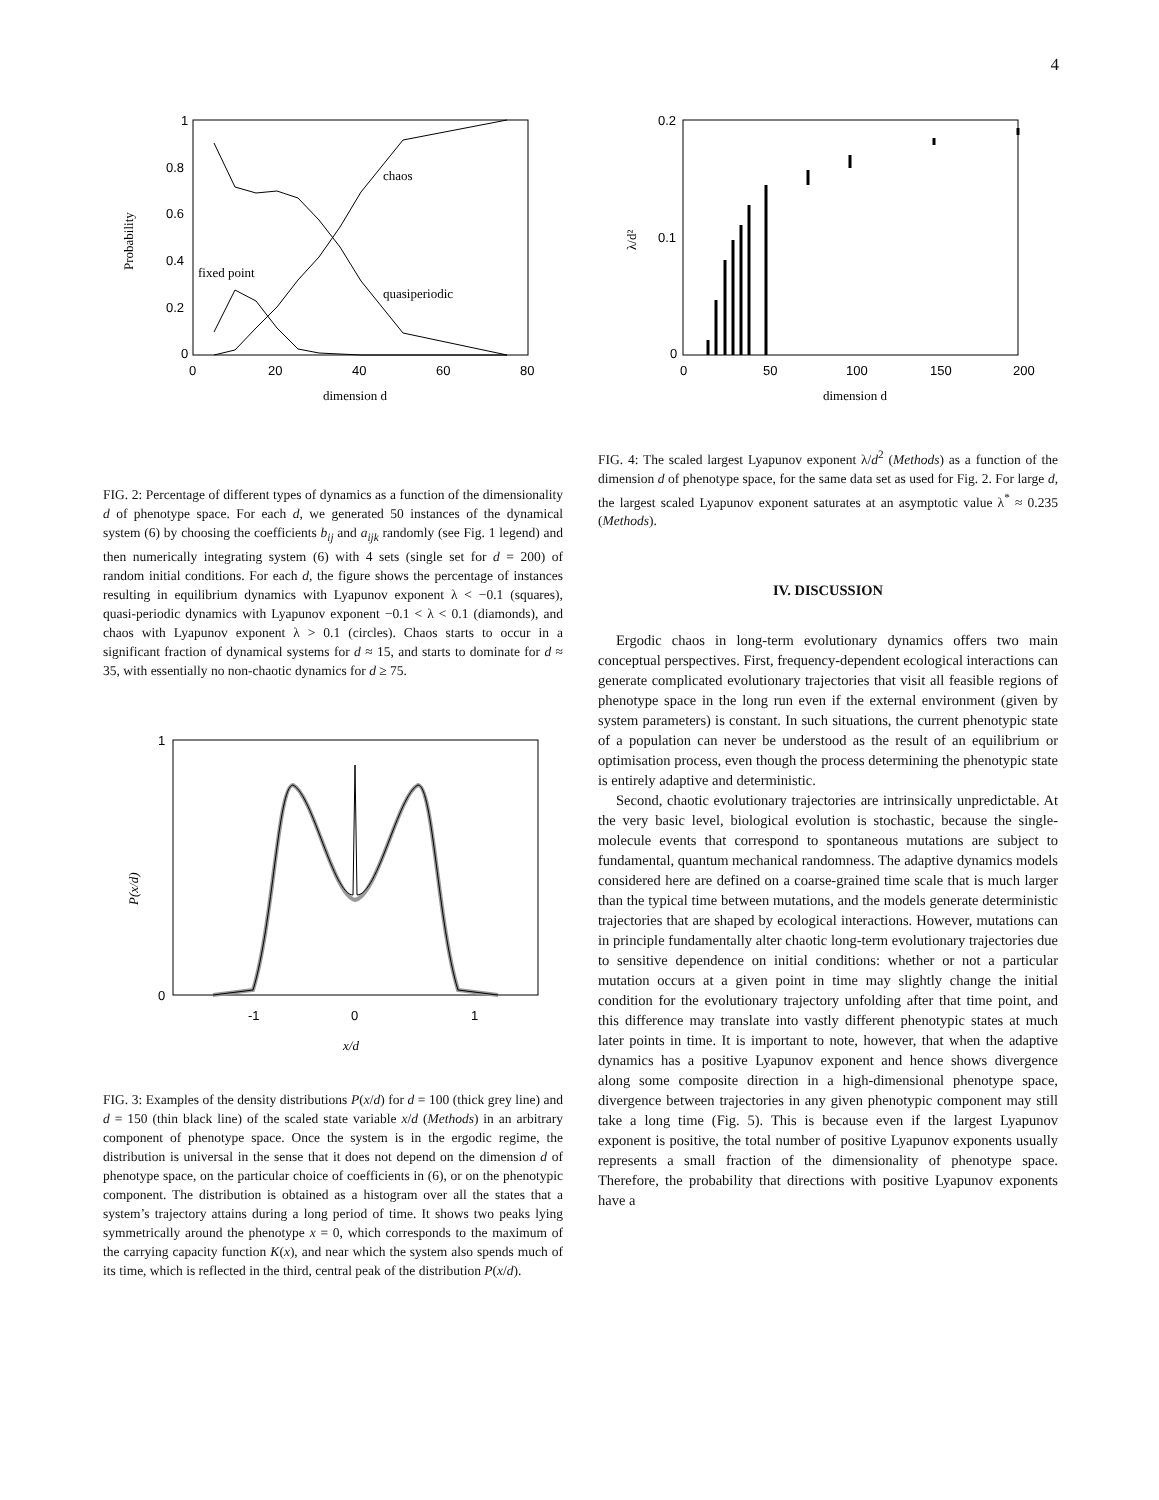4
1
0.8
0.6
0.4
0.2
0
0
20
40
60
80
Probability
dimension d
chaos
quasiperiodic
fixed point
FIG. 2: Percentage of different types of dynamics as a function of the dimensionality d of phenotype space. For each d, we generated 50 instances of the dynamical system (6) by choosing the coefficients b<sub>ij</sub> and a<sub>ijk</sub> randomly (see Fig. 1 legend) and then numerically integrating system (6) with 4 sets (single set for d = 200) of random initial conditions. For each d, the figure shows the percentage of instances resulting in equilibrium dynamics with Lyapunov exponent λ < −0.1 (squares), quasi-periodic dynamics with Lyapunov exponent −0.1 < λ < 0.1 (diamonds), and chaos with Lyapunov exponent λ > 0.1 (circles). Chaos starts to occur in a significant fraction of dynamical systems for d ≈ 15, and starts to dominate for d ≈ 35, with essentially no non-chaotic dynamics for d ≥ 75.
1
0
-1
0
1
P(x/d)
x/d
FIG. 3: Examples of the density distributions P(x/d) for d = 100 (thick grey line) and d = 150 (thin black line) of the scaled state variable x/d (Methods) in an arbitrary component of phenotype space. Once the system is in the ergodic regime, the distribution is universal in the sense that it does not depend on the dimension d of phenotype space, on the particular choice of coefficients in (6), or on the phenotypic component. The distribution is obtained as a histogram over all the states that a system’s trajectory attains during a long period of time. It shows two peaks lying symmetrically around the phenotype x = 0, which corresponds to the maximum of the carrying capacity function K(x), and near which the system also spends much of its time, which is reflected in the third, central peak of the distribution P(x/d).
0.2
0.1
0
0
50
100
150
200
λ/d²
dimension d
FIG. 4: The scaled largest Lyapunov exponent λ/d<sup>2</sup> (Methods) as a function of the dimension d of phenotype space, for the same data set as used for Fig. 2. For large d, the largest scaled Lyapunov exponent saturates at an asymptotic value λ<sup>*</sup> ≈ 0.235 (Methods).
IV. DISCUSSION
Ergodic chaos in long-term evolutionary dynamics offers two main conceptual perspectives. First, frequency-dependent ecological interactions can generate complicated evolutionary trajectories that visit all feasible regions of phenotype space in the long run even if the external environment (given by system parameters) is constant. In such situations, the current phenotypic state of a population can never be understood as the result of an equilibrium or optimisation process, even though the process determining the phenotypic state is entirely adaptive and deterministic.
Second, chaotic evolutionary trajectories are intrinsically unpredictable. At the very basic level, biological evolution is stochastic, because the single-molecule events that correspond to spontaneous mutations are subject to fundamental, quantum mechanical randomness. The adaptive dynamics models considered here are defined on a coarse-grained time scale that is much larger than the typical time between mutations, and the models generate deterministic trajectories that are shaped by ecological interactions. However, mutations can in principle fundamentally alter chaotic long-term evolutionary trajectories due to sensitive dependence on initial conditions: whether or not a particular mutation occurs at a given point in time may slightly change the initial condition for the evolutionary trajectory unfolding after that time point, and this difference may translate into vastly different phenotypic states at much later points in time. It is important to note, however, that when the adaptive dynamics has a positive Lyapunov exponent and hence shows divergence along some composite direction in a high-dimensional phenotype space, divergence between trajectories in any given phenotypic component may still take a long time (Fig. 5). This is because even if the largest Lyapunov exponent is positive, the total number of positive Lyapunov exponents usually represents a small fraction of the dimensionality of phenotype space. Therefore, the probability that directions with positive Lyapunov exponents have a